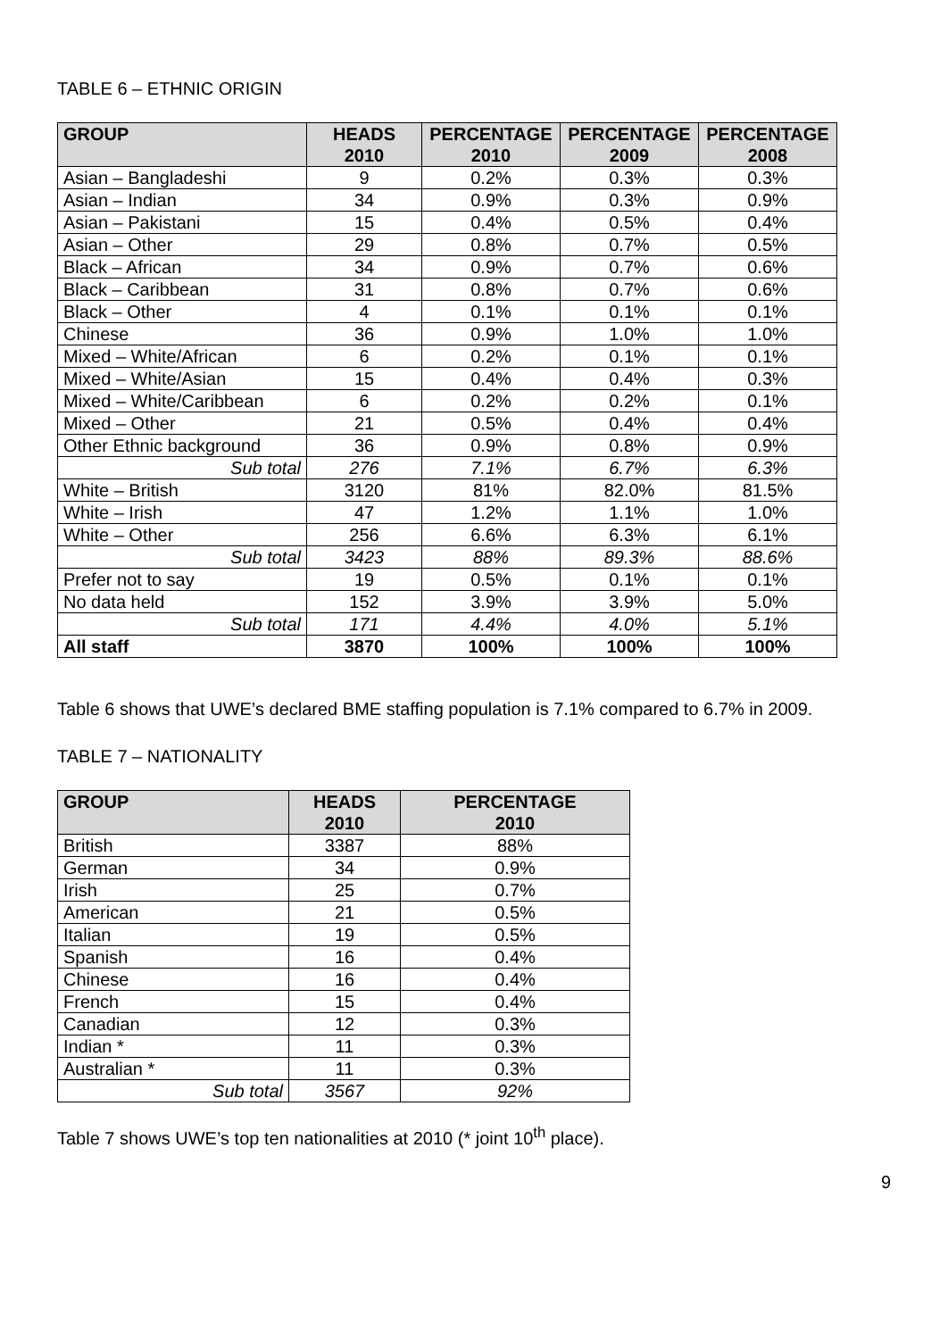TABLE 6 – ETHNIC ORIGIN
| GROUP | HEADS 2010 | PERCENTAGE 2010 | PERCENTAGE 2009 | PERCENTAGE 2008 |
| --- | --- | --- | --- | --- |
| Asian – Bangladeshi | 9 | 0.2% | 0.3% | 0.3% |
| Asian – Indian | 34 | 0.9% | 0.3% | 0.9% |
| Asian – Pakistani | 15 | 0.4% | 0.5% | 0.4% |
| Asian – Other | 29 | 0.8% | 0.7% | 0.5% |
| Black – African | 34 | 0.9% | 0.7% | 0.6% |
| Black – Caribbean | 31 | 0.8% | 0.7% | 0.6% |
| Black – Other | 4 | 0.1% | 0.1% | 0.1% |
| Chinese | 36 | 0.9% | 1.0% | 1.0% |
| Mixed – White/African | 6 | 0.2% | 0.1% | 0.1% |
| Mixed – White/Asian | 15 | 0.4% | 0.4% | 0.3% |
| Mixed – White/Caribbean | 6 | 0.2% | 0.2% | 0.1% |
| Mixed – Other | 21 | 0.5% | 0.4% | 0.4% |
| Other Ethnic background | 36 | 0.9% | 0.8% | 0.9% |
| Sub total | 276 | 7.1% | 6.7% | 6.3% |
| White – British | 3120 | 81% | 82.0% | 81.5% |
| White – Irish | 47 | 1.2% | 1.1% | 1.0% |
| White – Other | 256 | 6.6% | 6.3% | 6.1% |
| Sub total | 3423 | 88% | 89.3% | 88.6% |
| Prefer not to say | 19 | 0.5% | 0.1% | 0.1% |
| No data held | 152 | 3.9% | 3.9% | 5.0% |
| Sub total | 171 | 4.4% | 4.0% | 5.1% |
| All staff | 3870 | 100% | 100% | 100% |
Table 6 shows that UWE’s declared BME staffing population is 7.1% compared to 6.7% in 2009.
TABLE 7 – NATIONALITY
| GROUP | HEADS 2010 | PERCENTAGE 2010 |
| --- | --- | --- |
| British | 3387 | 88% |
| German | 34 | 0.9% |
| Irish | 25 | 0.7% |
| American | 21 | 0.5% |
| Italian | 19 | 0.5% |
| Spanish | 16 | 0.4% |
| Chinese | 16 | 0.4% |
| French | 15 | 0.4% |
| Canadian | 12 | 0.3% |
| Indian * | 11 | 0.3% |
| Australian * | 11 | 0.3% |
| Sub total | 3567 | 92% |
Table 7 shows UWE’s top ten nationalities at 2010 (* joint 10<sup>th</sup> place).
9